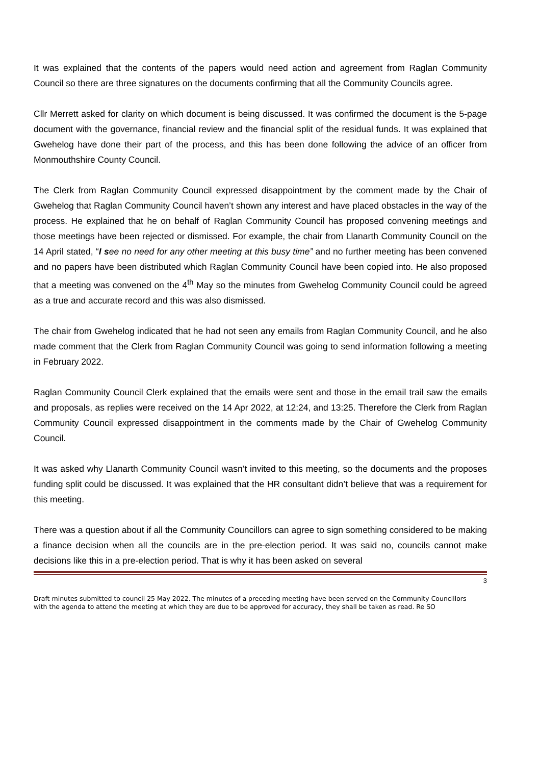It was explained that the contents of the papers would need action and agreement from Raglan Community Council so there are three signatures on the documents confirming that all the Community Councils agree.
Cllr Merrett asked for clarity on which document is being discussed. It was confirmed the document is the 5-page document with the governance, financial review and the financial split of the residual funds. It was explained that Gwehelog have done their part of the process, and this has been done following the advice of an officer from Monmouthshire County Council.
The Clerk from Raglan Community Council expressed disappointment by the comment made by the Chair of Gwehelog that Raglan Community Council haven’t shown any interest and have placed obstacles in the way of the process. He explained that he on behalf of Raglan Community Council has proposed convening meetings and those meetings have been rejected or dismissed. For example, the chair from Llanarth Community Council on the 14 April stated, “I s ee no need for any other meeting at this busy time” and no further meeting has been convened and no papers have been distributed which Raglan Community Council have been copied into. He also proposed that a meeting was convened on the 4<sup>th</sup> May so the minutes from Gwehelog Community Council could be agreed as a true and accurate record and this was also dismissed.
The chair from Gwehelog indicated that he had not seen any emails from Raglan Community Council, and he also made comment that the Clerk from Raglan Community Council was going to send information following a meeting in February 2022.
Raglan Community Council Clerk explained that the emails were sent and those in the email trail saw the emails and proposals, as replies were received on the 14 Apr 2022, at 12:24, and 13:25. Therefore the Clerk from Raglan Community Council expressed disappointment in the comments made by the Chair of Gwehelog Community Council.
It was asked why Llanarth Community Council wasn’t invited to this meeting, so the documents and the proposes funding split could be discussed. It was explained that the HR consultant didn’t believe that was a requirement for this meeting.
There was a question about if all the Community Councillors can agree to sign something considered to be making a finance decision when all the councils are in the pre-election period. It was said no, councils cannot make decisions like this in a pre-election period. That is why it has been asked on several
3
Draft minutes submitted to council 25 May 2022. The minutes of a preceding meeting have been served on the Community Councillors with the agenda to attend the meeting at which they are due to be approved for accuracy, they shall be taken as read. Re SO